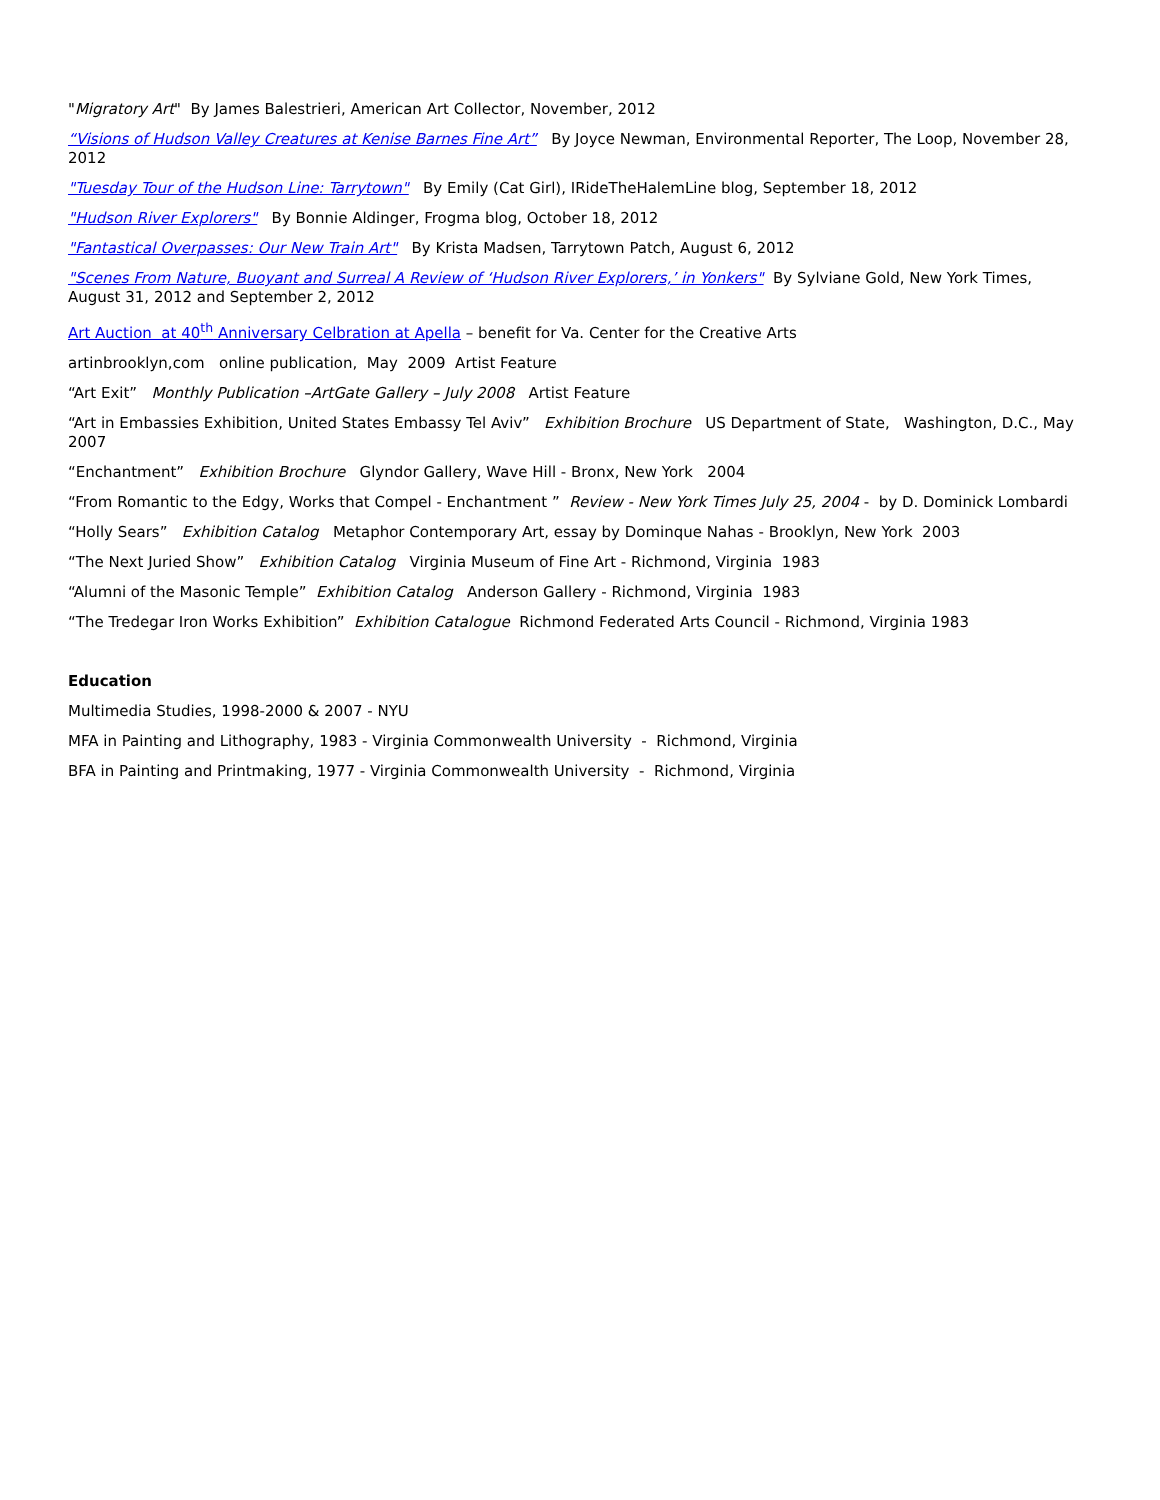"Migratory Art" By James Balestrieri, American Art Collector, November, 2012
“Visions of Hudson Valley Creatures at Kenise Barnes Fine Art” By Joyce Newman, Environmental Reporter, The Loop, November 28, 2012
"Tuesday Tour of the Hudson Line: Tarrytown" By Emily (Cat Girl), IRideTheHalemLine blog, September 18, 2012
"Hudson River Explorers" By Bonnie Aldinger, Frogma blog, October 18, 2012
"Fantastical Overpasses: Our New Train Art" By Krista Madsen, Tarrytown Patch, August 6, 2012
"Scenes From Nature, Buoyant and Surreal A Review of ‘Hudson River Explorers,’ in Yonkers" By Sylviane Gold, New York Times, August 31, 2012 and September 2, 2012
Art Auction at 40<sup>th</sup> Anniversary Celbration at Apella – benefit for Va. Center for the Creative Arts
artinbrooklyn,com online publication, May 2009 Artist Feature
“Art Exit” Monthly Publication –ArtGate Gallery – July 2008 Artist Feature
“Art in Embassies Exhibition, United States Embassy Tel Aviv” Exhibition Brochure US Department of State, Washington, D.C., May 2007
“Enchantment” Exhibition Brochure Glyndor Gallery, Wave Hill - Bronx, New York 2004
“From Romantic to the Edgy, Works that Compel - Enchantment ” Review - New York Times July 25, 2004 - by D. Dominick Lombardi
“Holly Sears” Exhibition Catalog Metaphor Contemporary Art, essay by Dominque Nahas - Brooklyn, New York 2003
“The Next Juried Show” Exhibition Catalog Virginia Museum of Fine Art - Richmond, Virginia 1983
“Alumni of the Masonic Temple” Exhibition Catalog Anderson Gallery - Richmond, Virginia 1983
“The Tredegar Iron Works Exhibition” Exhibition Catalogue Richmond Federated Arts Council - Richmond, Virginia 1983
Education
Multimedia Studies, 1998-2000 & 2007 - NYU
MFA in Painting and Lithography, 1983 - Virginia Commonwealth University - Richmond, Virginia
BFA in Painting and Printmaking, 1977 - Virginia Commonwealth University - Richmond, Virginia